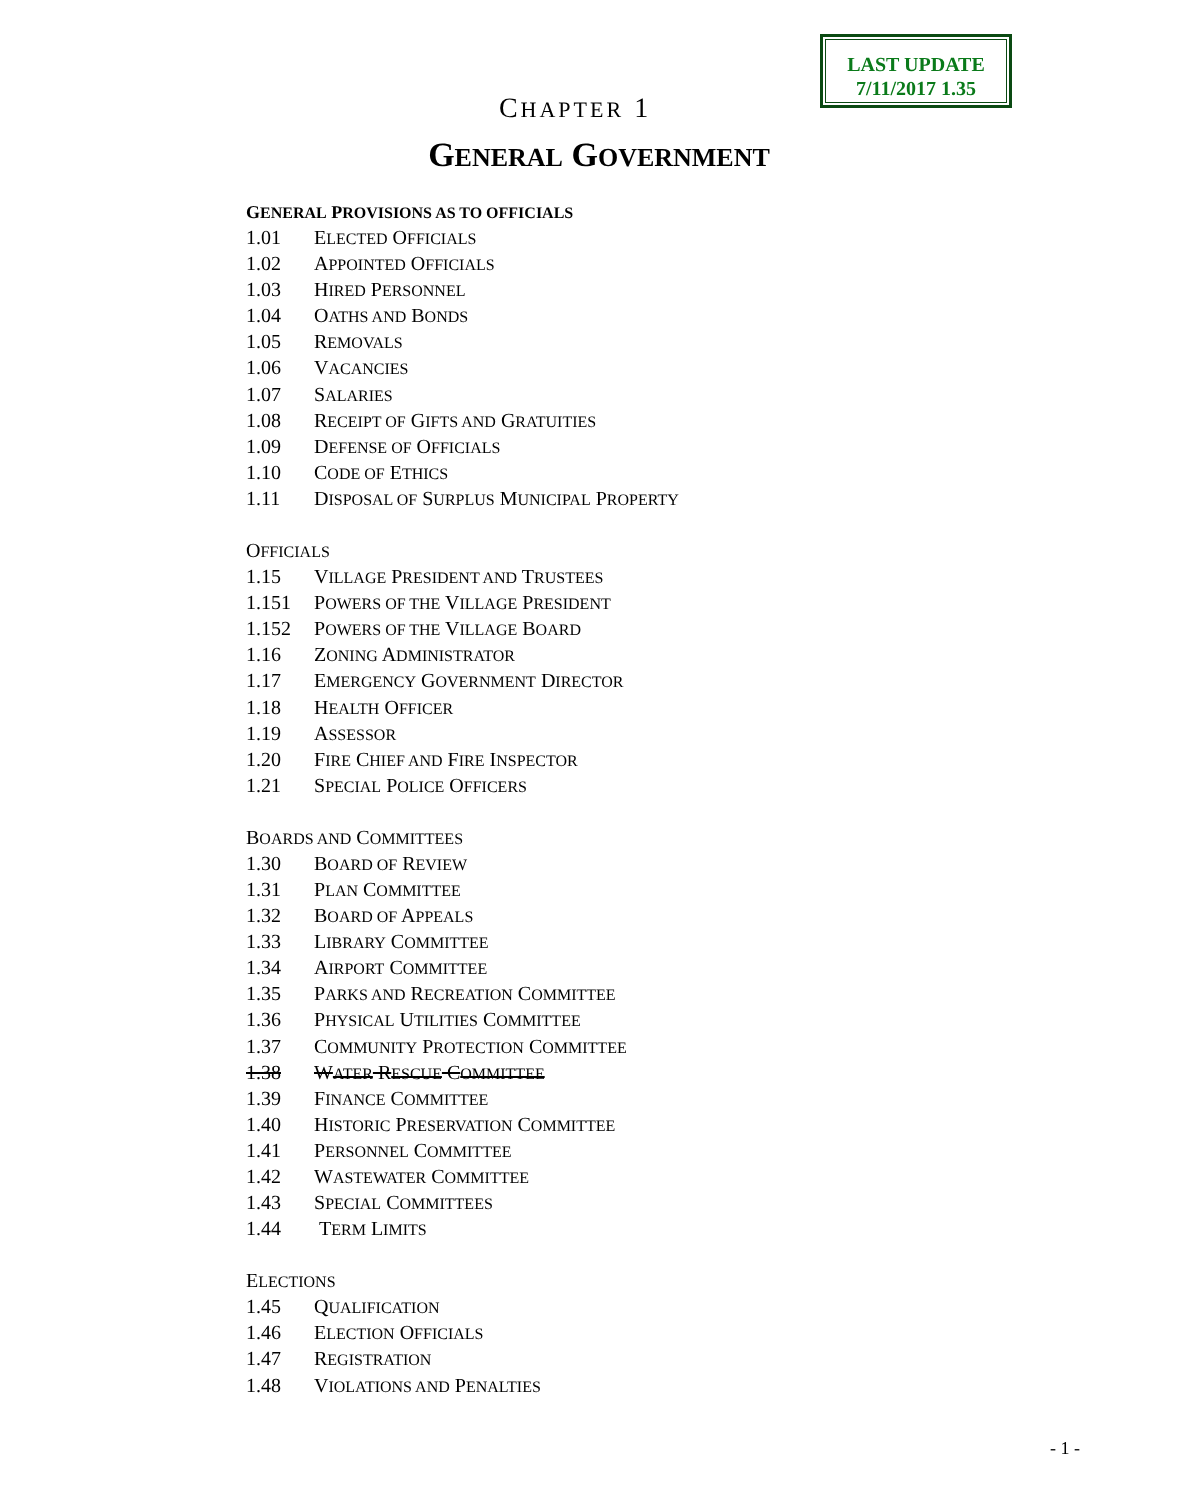LAST UPDATE
7/11/2017 1.35
CHAPTER 1
GENERAL GOVERNMENT
GENERAL PROVISIONS AS TO OFFICIALS
1.01 ELECTED OFFICIALS
1.02 APPOINTED OFFICIALS
1.03 HIRED PERSONNEL
1.04 OATHS AND BONDS
1.05 REMOVALS
1.06 VACANCIES
1.07 SALARIES
1.08 RECEIPT OF GIFTS AND GRATUITIES
1.09 DEFENSE OF OFFICIALS
1.10 CODE OF ETHICS
1.11 DISPOSAL OF SURPLUS MUNICIPAL PROPERTY
OFFICIALS
1.15 VILLAGE PRESIDENT AND TRUSTEES
1.151 POWERS OF THE VILLAGE PRESIDENT
1.152 POWERS OF THE VILLAGE BOARD
1.16 ZONING ADMINISTRATOR
1.17 EMERGENCY GOVERNMENT DIRECTOR
1.18 HEALTH OFFICER
1.19 ASSESSOR
1.20 FIRE CHIEF AND FIRE INSPECTOR
1.21 SPECIAL POLICE OFFICERS
BOARDS AND COMMITTEES
1.30 BOARD OF REVIEW
1.31 PLAN COMMITTEE
1.32 BOARD OF APPEALS
1.33 LIBRARY COMMITTEE
1.34 AIRPORT COMMITTEE
1.35 PARKS AND RECREATION COMMITTEE
1.36 PHYSICAL UTILITIES COMMITTEE
1.37 COMMUNITY PROTECTION COMMITTEE
1.38 WATER RESCUE COMMITTEE
1.39 FINANCE COMMITTEE
1.40 HISTORIC PRESERVATION COMMITTEE
1.41 PERSONNEL COMMITTEE
1.42 WASTEWATER COMMITTEE
1.43 SPECIAL COMMITTEES
1.44 TERM LIMITS
ELECTIONS
1.45 QUALIFICATION
1.46 ELECTION OFFICIALS
1.47 REGISTRATION
1.48 VIOLATIONS AND PENALTIES
- 1 -